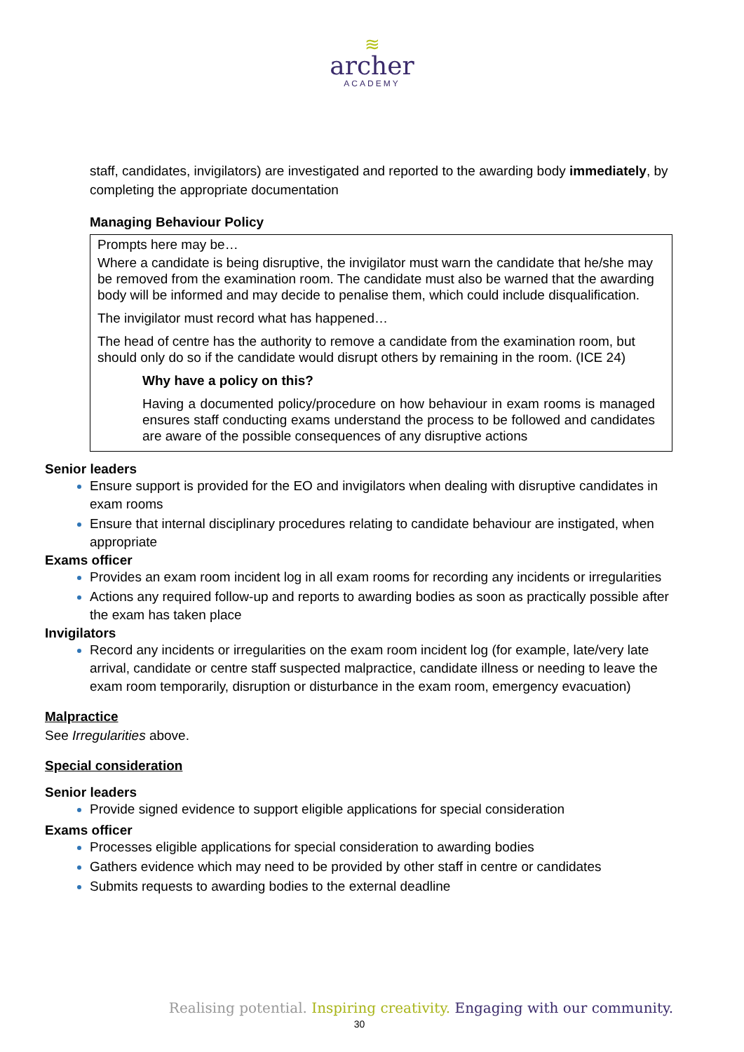≋
archer
ACADEMY
staff, candidates, invigilators) are investigated and reported to the awarding body immediately, by completing the appropriate documentation
Managing Behaviour Policy
Prompts here may be…
Where a candidate is being disruptive, the invigilator must warn the candidate that he/she may be removed from the examination room. The candidate must also be warned that the awarding body will be informed and may decide to penalise them, which could include disqualification.
The invigilator must record what has happened…
The head of centre has the authority to remove a candidate from the examination room, but should only do so if the candidate would disrupt others by remaining in the room. (ICE 24)
Why have a policy on this?
Having a documented policy/procedure on how behaviour in exam rooms is managed ensures staff conducting exams understand the process to be followed and candidates are aware of the possible consequences of any disruptive actions
Senior leaders
Ensure support is provided for the EO and invigilators when dealing with disruptive candidates in exam rooms
Ensure that internal disciplinary procedures relating to candidate behaviour are instigated, when appropriate
Exams officer
Provides an exam room incident log in all exam rooms for recording any incidents or irregularities
Actions any required follow-up and reports to awarding bodies as soon as practically possible after the exam has taken place
Invigilators
Record any incidents or irregularities on the exam room incident log (for example, late/very late arrival, candidate or centre staff suspected malpractice, candidate illness or needing to leave the exam room temporarily, disruption or disturbance in the exam room, emergency evacuation)
Malpractice
See Irregularities above.
Special consideration
Senior leaders
Provide signed evidence to support eligible applications for special consideration
Exams officer
Processes eligible applications for special consideration to awarding bodies
Gathers evidence which may need to be provided by other staff in centre or candidates
Submits requests to awarding bodies to the external deadline
Realising potential. Inspiring creativity. Engaging with our community.
30